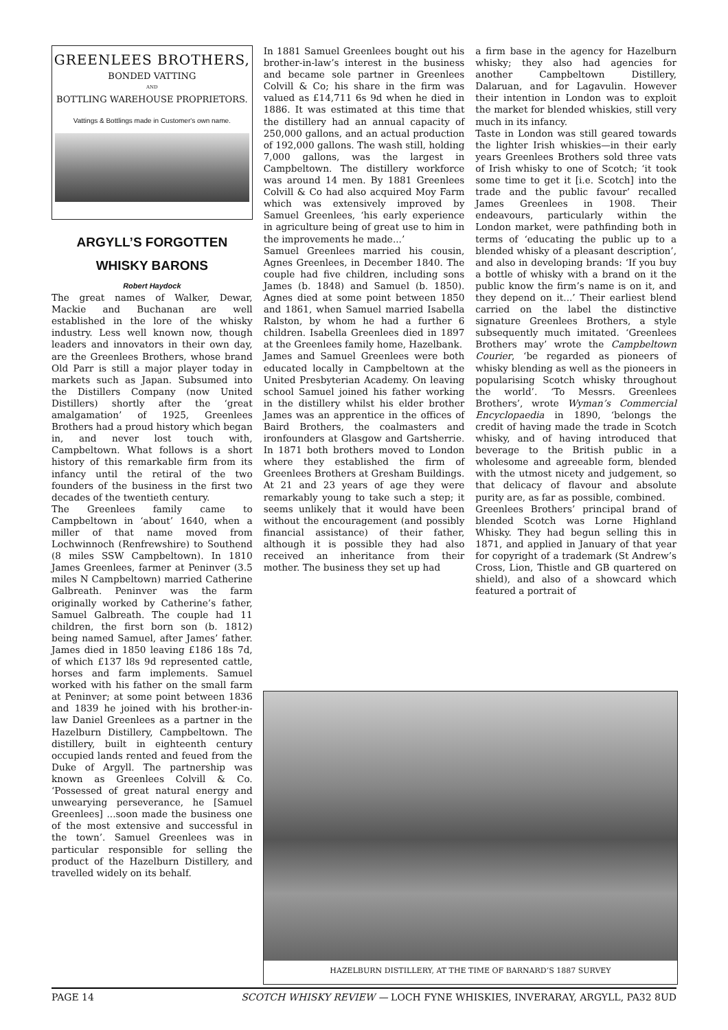GREENLEES BROTHERS,
BONDED VATTING
AND
BOTTLING WAREHOUSE PROPRIETORS.
Vattings & Bottlings made in Customer's own name.
ARGYLL’S FORGOTTEN
WHISKY BARONS
Robert Haydock
The great names of Walker, Dewar, Mackie and Buchanan are well established in the lore of the whisky industry. Less well known now, though leaders and innovators in their own day, are the Greenlees Brothers, whose brand Old Parr is still a major player today in markets such as Japan. Subsumed into the Distillers Company (now United Distillers) shortly after the ‘great amalgamation’ of 1925, Greenlees Brothers had a proud history which began in, and never lost touch with, Campbeltown. What follows is a short history of this remarkable firm from its infancy until the retiral of the two founders of the business in the first two decades of the twentieth century.
The Greenlees family came to Campbeltown in ‘about’ 1640, when a miller of that name moved from Lochwinnoch (Renfrewshire) to Southend (8 miles SSW Campbeltown). In 1810 James Greenlees, farmer at Peninver (3.5 miles N Campbeltown) married Catherine Galbreath. Peninver was the farm originally worked by Catherine’s father, Samuel Galbreath. The couple had 11 children, the first born son (b. 1812) being named Samuel, after James’ father. James died in 1850 leaving £186 18s 7d, of which £137 l8s 9d represented cattle, horses and farm implements. Samuel worked with his father on the small farm at Peninver; at some point between 1836 and 1839 he joined with his brother-in-law Daniel Greenlees as a partner in the Hazelburn Distillery, Campbeltown. The distillery, built in eighteenth century occupied lands rented and feued from the Duke of Argyll. The partnership was known as Greenlees Colvill & Co. ‘Possessed of great natural energy and unwearying perseverance, he [Samuel Greenlees] ...soon made the business one of the most extensive and successful in the town’. Samuel Greenlees was in particular responsible for selling the product of the Hazelburn Distillery, and travelled widely on its behalf.
In 1881 Samuel Greenlees bought out his brother-in-law’s interest in the business and became sole partner in Greenlees Colvill & Co; his share in the firm was valued as £14,711 6s 9d when he died in 1886. It was estimated at this time that the distillery had an annual capacity of 250,000 gallons, and an actual production of 192,000 gallons. The wash still, holding 7,000 gallons, was the largest in Campbeltown. The distillery workforce was around 14 men. By 1881 Greenlees Colvill & Co had also acquired Moy Farm which was extensively improved by Samuel Greenlees, ‘his early experience in agriculture being of great use to him in the improvements he made...’
Samuel Greenlees married his cousin, Agnes Greenlees, in December 1840. The couple had five children, including sons James (b. 1848) and Samuel (b. 1850). Agnes died at some point between 1850 and 1861, when Samuel married Isabella Ralston, by whom he had a further 6 children. Isabella Greenlees died in 1897 at the Greenlees family home, Hazelbank.
James and Samuel Greenlees were both educated locally in Campbeltown at the United Presbyterian Academy. On leaving school Samuel joined his father working in the distillery whilst his elder brother James was an apprentice in the offices of Baird Brothers, the coalmasters and ironfounders at Glasgow and Gartsherrie. In 1871 both brothers moved to London where they established the firm of Greenlees Brothers at Gresham Buildings. At 21 and 23 years of age they were remarkably young to take such a step; it seems unlikely that it would have been without the encouragement (and possibly financial assistance) of their father, although it is possible they had also received an inheritance from their mother. The business they set up had
a firm base in the agency for Hazelburn whisky; they also had agencies for another Campbeltown Distillery, Dalaruan, and for Lagavulin. However their intention in London was to exploit the market for blended whiskies, still very much in its infancy.
Taste in London was still geared towards the lighter Irish whiskies—in their early years Greenlees Brothers sold three vats of Irish whisky to one of Scotch; ‘it took some time to get it [i.e. Scotch] into the trade and the public favour’ recalled James Greenlees in 1908. Their endeavours, particularly within the London market, were pathfinding both in terms of ‘educating the public up to a blended whisky of a pleasant description’, and also in developing brands: ‘If you buy a bottle of whisky with a brand on it the public know the firm’s name is on it, and they depend on it...’ Their earliest blend carried on the label the distinctive signature Greenlees Brothers, a style subsequently much imitated. ‘Greenlees Brothers may’ wrote the Campbeltown Courier, ‘be regarded as pioneers of whisky blending as well as the pioneers in popularising Scotch whisky throughout the world’. ‘To Messrs. Greenlees Brothers’, wrote Wyman’s Commercial Encyclopaedia in 1890, ‘belongs the credit of having made the trade in Scotch whisky, and of having introduced that beverage to the British public in a wholesome and agreeable form, blended with the utmost nicety and judgement, so that delicacy of flavour and absolute purity are, as far as possible, combined.
Greenlees Brothers’ principal brand of blended Scotch was Lorne Highland Whisky. They had begun selling this in 1871, and applied in January of that year for copyright of a trademark (St Andrew’s Cross, Lion, Thistle and GB quartered on shield), and also of a showcard which featured a portrait of
HAZELBURN DISTILLERY, AT THE TIME OF BARNARD’S 1887 SURVEY
PAGE 14 SCOTCH WHISKY REVIEW — LOCH FYNE WHISKIES, INVERARAY, ARGYLL, PA32 8UD